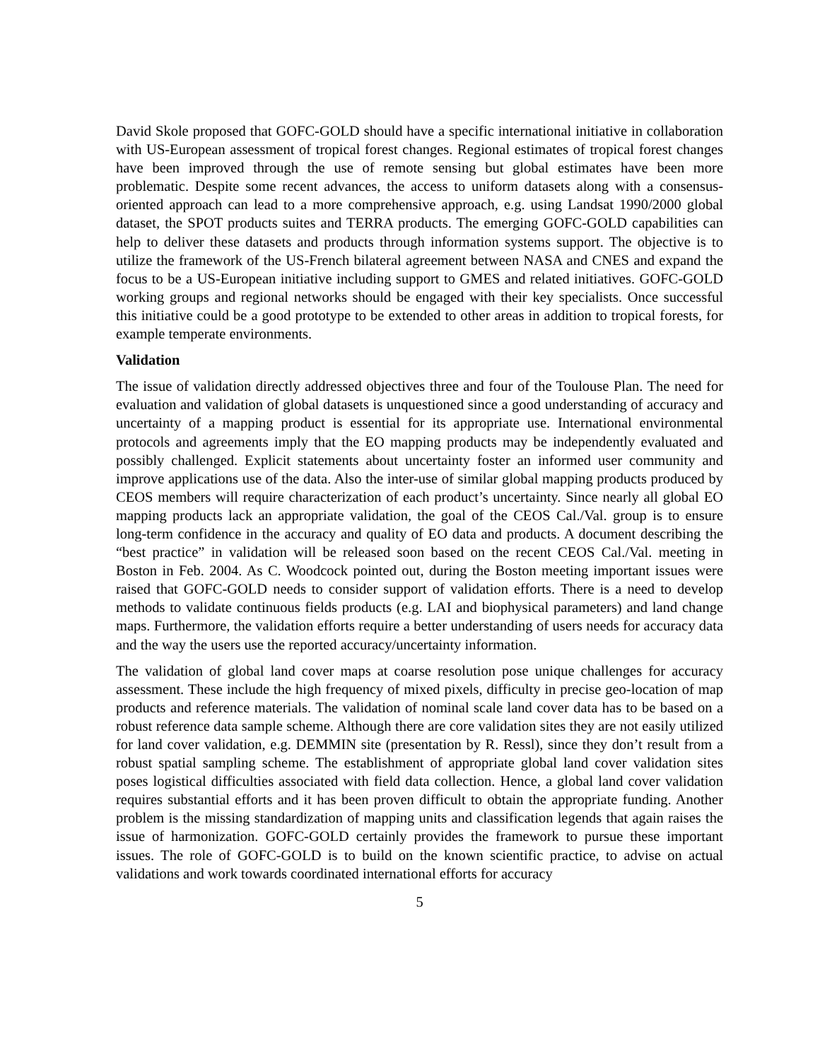David Skole proposed that GOFC-GOLD should have a specific international initiative in collaboration with US-European assessment of tropical forest changes. Regional estimates of tropical forest changes have been improved through the use of remote sensing but global estimates have been more problematic. Despite some recent advances, the access to uniform datasets along with a consensus-oriented approach can lead to a more comprehensive approach, e.g. using Landsat 1990/2000 global dataset, the SPOT products suites and TERRA products. The emerging GOFC-GOLD capabilities can help to deliver these datasets and products through information systems support. The objective is to utilize the framework of the US-French bilateral agreement between NASA and CNES and expand the focus to be a US-European initiative including support to GMES and related initiatives. GOFC-GOLD working groups and regional networks should be engaged with their key specialists. Once successful this initiative could be a good prototype to be extended to other areas in addition to tropical forests, for example temperate environments.
Validation
The issue of validation directly addressed objectives three and four of the Toulouse Plan. The need for evaluation and validation of global datasets is unquestioned since a good understanding of accuracy and uncertainty of a mapping product is essential for its appropriate use. International environmental protocols and agreements imply that the EO mapping products may be independently evaluated and possibly challenged. Explicit statements about uncertainty foster an informed user community and improve applications use of the data. Also the inter-use of similar global mapping products produced by CEOS members will require characterization of each product’s uncertainty. Since nearly all global EO mapping products lack an appropriate validation, the goal of the CEOS Cal./Val. group is to ensure long-term confidence in the accuracy and quality of EO data and products. A document describing the “best practice” in validation will be released soon based on the recent CEOS Cal./Val. meeting in Boston in Feb. 2004. As C. Woodcock pointed out, during the Boston meeting important issues were raised that GOFC-GOLD needs to consider support of validation efforts. There is a need to develop methods to validate continuous fields products (e.g. LAI and biophysical parameters) and land change maps. Furthermore, the validation efforts require a better understanding of users needs for accuracy data and the way the users use the reported accuracy/uncertainty information.
The validation of global land cover maps at coarse resolution pose unique challenges for accuracy assessment. These include the high frequency of mixed pixels, difficulty in precise geo-location of map products and reference materials. The validation of nominal scale land cover data has to be based on a robust reference data sample scheme. Although there are core validation sites they are not easily utilized for land cover validation, e.g. DEMMIN site (presentation by R. Ressl), since they don’t result from a robust spatial sampling scheme. The establishment of appropriate global land cover validation sites poses logistical difficulties associated with field data collection. Hence, a global land cover validation requires substantial efforts and it has been proven difficult to obtain the appropriate funding. Another problem is the missing standardization of mapping units and classification legends that again raises the issue of harmonization. GOFC-GOLD certainly provides the framework to pursue these important issues. The role of GOFC-GOLD is to build on the known scientific practice, to advise on actual validations and work towards coordinated international efforts for accuracy
5